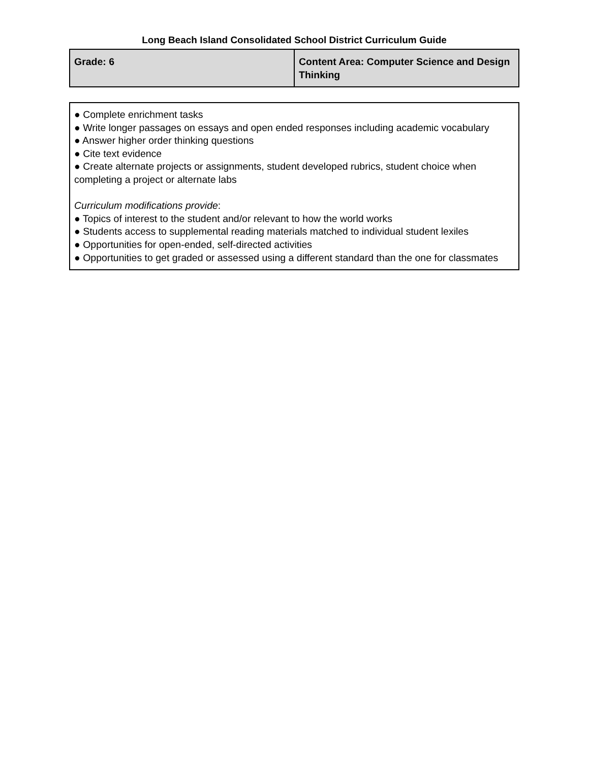Long Beach Island Consolidated School District Curriculum Guide
| Grade: 6 | Content Area: Computer Science and Design Thinking |
● Complete enrichment tasks
● Write longer passages on essays and open ended responses including academic vocabulary
● Answer higher order thinking questions
● Cite text evidence
● Create alternate projects or assignments, student developed rubrics, student choice when completing a project or alternate labs
Curriculum modifications provide:
● Topics of interest to the student and/or relevant to how the world works
● Students access to supplemental reading materials matched to individual student lexiles
● Opportunities for open-ended, self-directed activities
● Opportunities to get graded or assessed using a different standard than the one for classmates